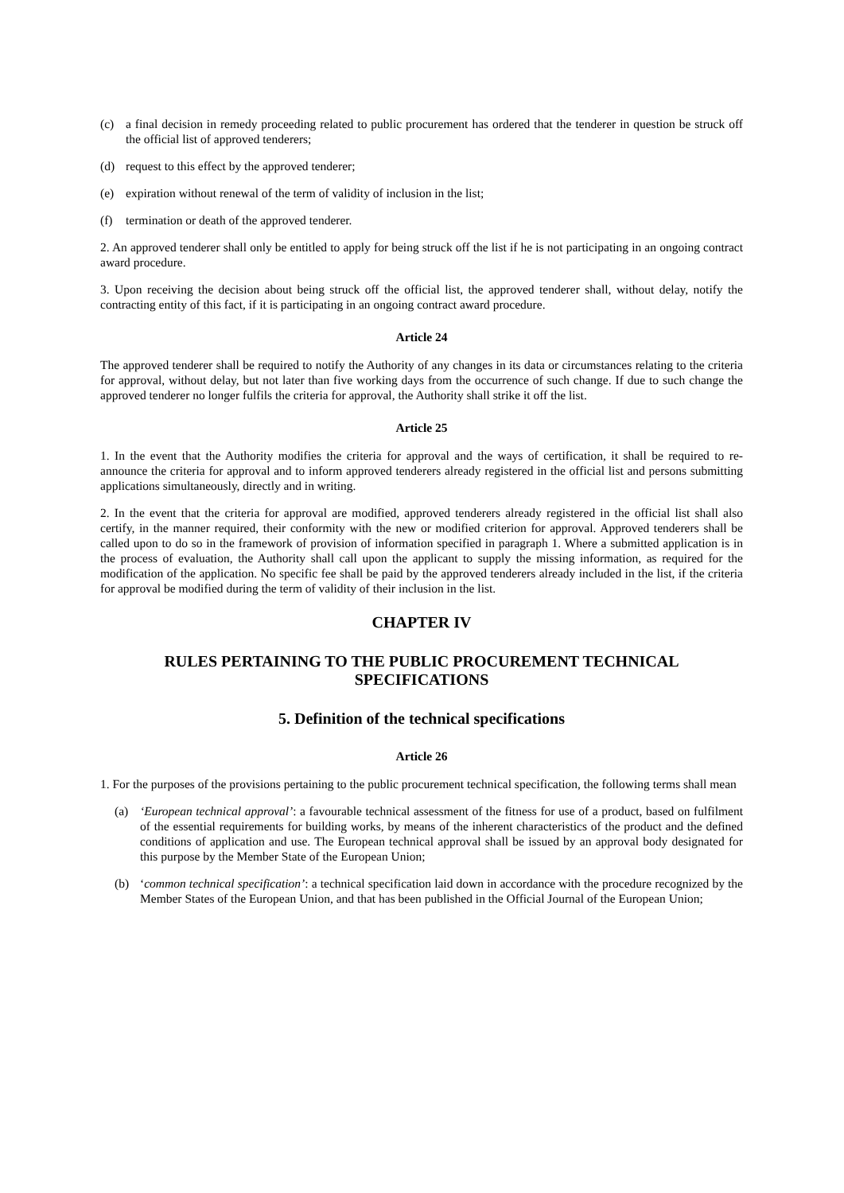(c) a final decision in remedy proceeding related to public procurement has ordered that the tenderer in question be struck off the official list of approved tenderers;
(d) request to this effect by the approved tenderer;
(e) expiration without renewal of the term of validity of inclusion in the list;
(f) termination or death of the approved tenderer.
2. An approved tenderer shall only be entitled to apply for being struck off the list if he is not participating in an ongoing contract award procedure.
3. Upon receiving the decision about being struck off the official list, the approved tenderer shall, without delay, notify the contracting entity of this fact, if it is participating in an ongoing contract award procedure.
Article 24
The approved tenderer shall be required to notify the Authority of any changes in its data or circumstances relating to the criteria for approval, without delay, but not later than five working days from the occurrence of such change. If due to such change the approved tenderer no longer fulfils the criteria for approval, the Authority shall strike it off the list.
Article 25
1. In the event that the Authority modifies the criteria for approval and the ways of certification, it shall be required to re-announce the criteria for approval and to inform approved tenderers already registered in the official list and persons submitting applications simultaneously, directly and in writing.
2. In the event that the criteria for approval are modified, approved tenderers already registered in the official list shall also certify, in the manner required, their conformity with the new or modified criterion for approval. Approved tenderers shall be called upon to do so in the framework of provision of information specified in paragraph 1. Where a submitted application is in the process of evaluation, the Authority shall call upon the applicant to supply the missing information, as required for the modification of the application. No specific fee shall be paid by the approved tenderers already included in the list, if the criteria for approval be modified during the term of validity of their inclusion in the list.
CHAPTER IV
RULES PERTAINING TO THE PUBLIC PROCUREMENT TECHNICAL SPECIFICATIONS
5. Definition of the technical specifications
Article 26
1. For the purposes of the provisions pertaining to the public procurement technical specification, the following terms shall mean
(a) ‘European technical approval’: a favourable technical assessment of the fitness for use of a product, based on fulfilment of the essential requirements for building works, by means of the inherent characteristics of the product and the defined conditions of application and use. The European technical approval shall be issued by an approval body designated for this purpose by the Member State of the European Union;
(b) ‘common technical specification’: a technical specification laid down in accordance with the procedure recognized by the Member States of the European Union, and that has been published in the Official Journal of the European Union;